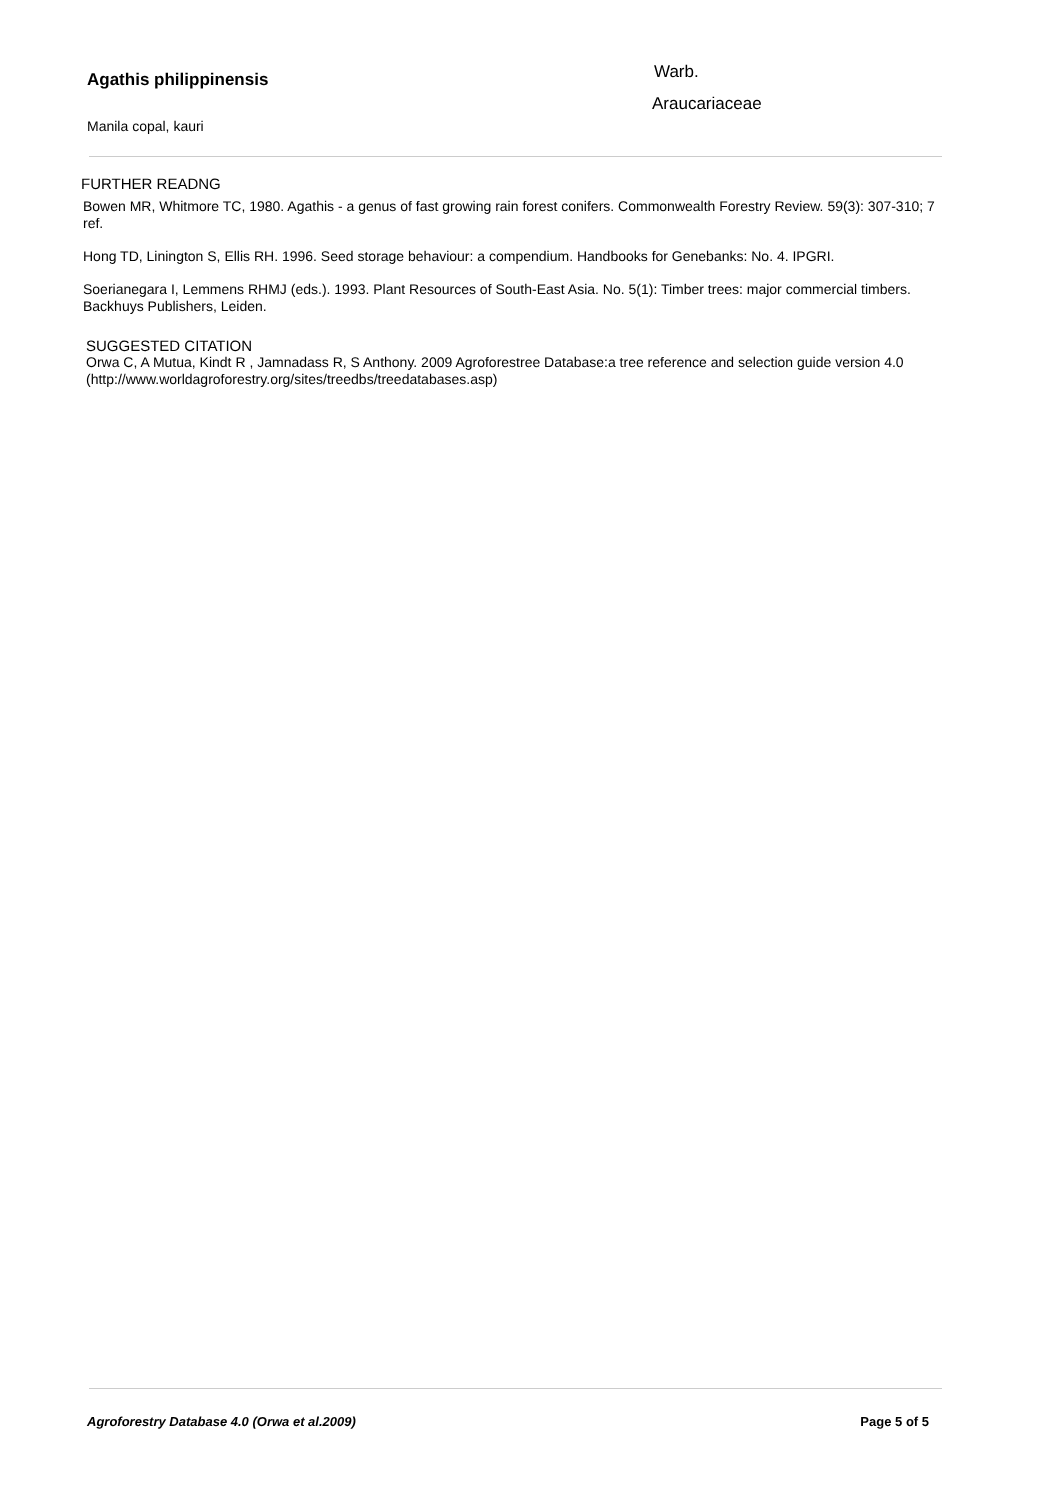Agathis philippinensis
Manila copal, kauri
Warb.
Araucariaceae
FURTHER READNG
Bowen MR, Whitmore TC, 1980. Agathis - a genus of fast growing rain forest conifers. Commonwealth Forestry Review. 59(3): 307-310; 7 ref.
Hong TD, Linington S, Ellis RH. 1996. Seed storage behaviour: a compendium. Handbooks for Genebanks: No. 4. IPGRI.
Soerianegara I, Lemmens RHMJ (eds.). 1993. Plant Resources of South-East Asia. No. 5(1): Timber trees: major commercial timbers. Backhuys Publishers, Leiden.
SUGGESTED CITATION
Orwa C, A Mutua, Kindt R , Jamnadass R, S Anthony. 2009 Agroforestree Database:a tree reference and selection guide version 4.0 (http://www.worldagroforestry.org/sites/treedbs/treedatabases.asp)
Agroforestry Database 4.0 (Orwa et al.2009) Page 5 of 5